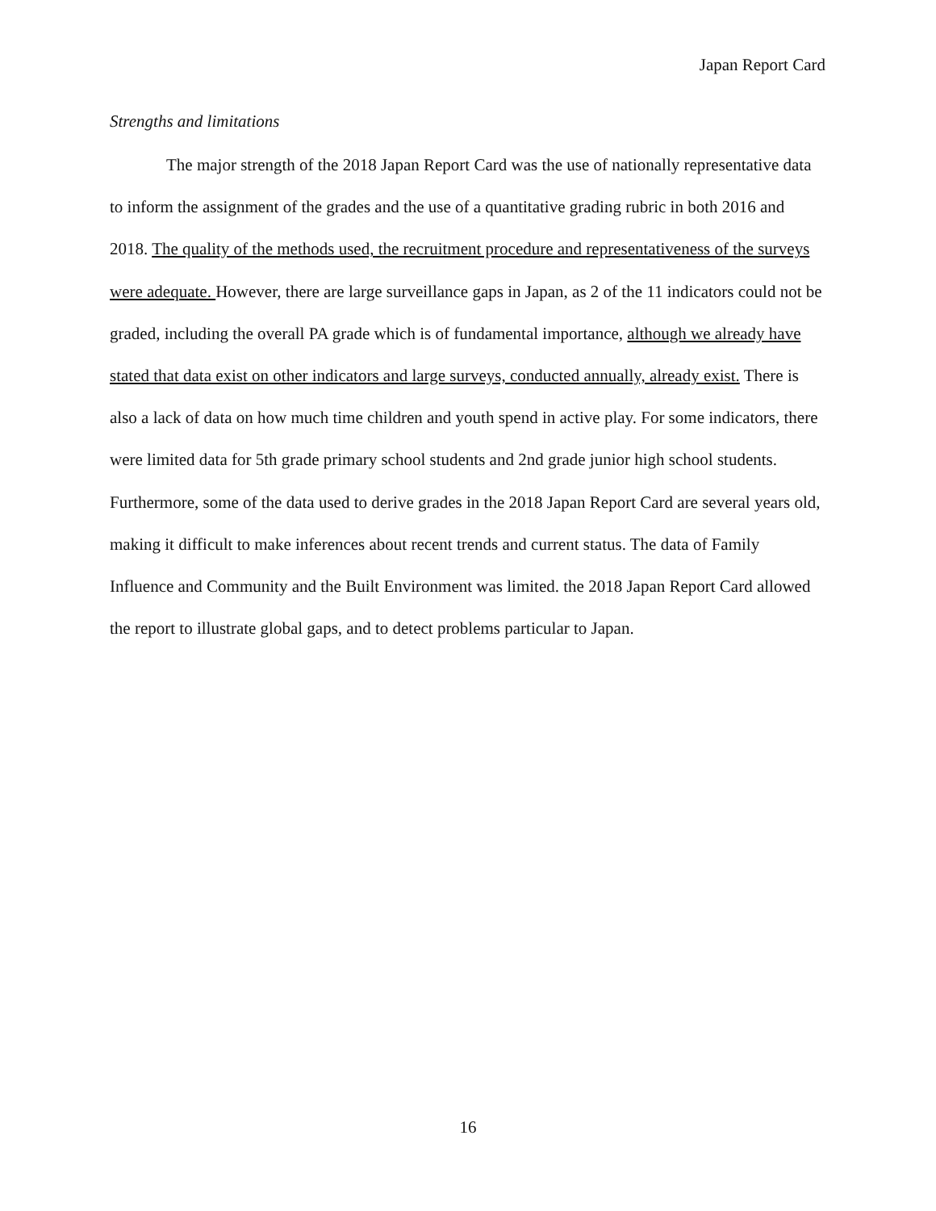Japan Report Card
Strengths and limitations
The major strength of the 2018 Japan Report Card was the use of nationally representative data to inform the assignment of the grades and the use of a quantitative grading rubric in both 2016 and 2018. The quality of the methods used, the recruitment procedure and representativeness of the surveys were adequate. However, there are large surveillance gaps in Japan, as 2 of the 11 indicators could not be graded, including the overall PA grade which is of fundamental importance, although we already have stated that data exist on other indicators and large surveys, conducted annually, already exist. There is also a lack of data on how much time children and youth spend in active play. For some indicators, there were limited data for 5th grade primary school students and 2nd grade junior high school students. Furthermore, some of the data used to derive grades in the 2018 Japan Report Card are several years old, making it difficult to make inferences about recent trends and current status. The data of Family Influence and Community and the Built Environment was limited. the 2018 Japan Report Card allowed the report to illustrate global gaps, and to detect problems particular to Japan.
16